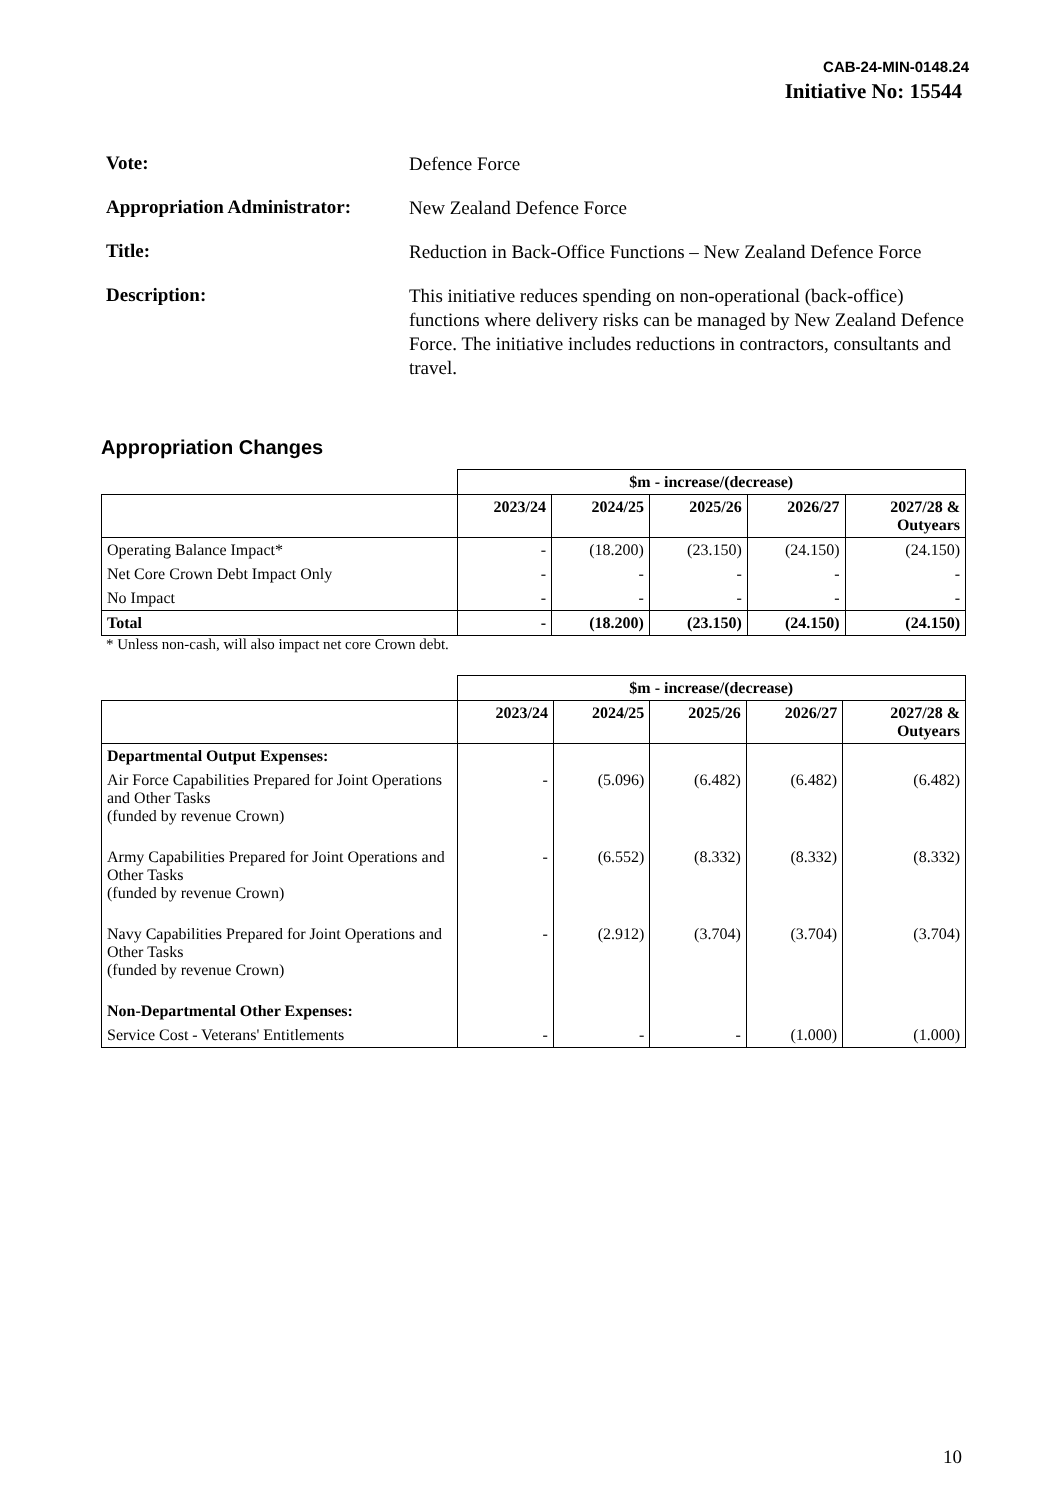CAB-24-MIN-0148.24
Initiative No: 15544
Vote:
Defence Force
Appropriation Administrator:
New Zealand Defence Force
Title:
Reduction in Back-Office Functions – New Zealand Defence Force
Description:
This initiative reduces spending on non-operational (back-office) functions where delivery risks can be managed by New Zealand Defence Force. The initiative includes reductions in contractors, consultants and travel.
Appropriation Changes
| | $m - increase/(decrease) | | | | |
| | 2023/24 | 2024/25 | 2025/26 | 2026/27 | 2027/28 & Outyears |
| Operating Balance Impact* | - | (18.200) | (23.150) | (24.150) | (24.150) |
| Net Core Crown Debt Impact Only | - | - | - | - | - |
| No Impact | - | - | - | - | - |
| Total | - | (18.200) | (23.150) | (24.150) | (24.150) |
* Unless non-cash, will also impact net core Crown debt.
| | $m - increase/(decrease) | | | | |
| | 2023/24 | 2024/25 | 2025/26 | 2026/27 | 2027/28 & Outyears |
| Departmental Output Expenses: | | | | | |
| Air Force Capabilities Prepared for Joint Operations and Other Tasks (funded by revenue Crown) | - | (5.096) | (6.482) | (6.482) | (6.482) |
| Army Capabilities Prepared for Joint Operations and Other Tasks (funded by revenue Crown) | - | (6.552) | (8.332) | (8.332) | (8.332) |
| Navy Capabilities Prepared for Joint Operations and Other Tasks (funded by revenue Crown) | - | (2.912) | (3.704) | (3.704) | (3.704) |
| Non-Departmental Other Expenses: | | | | | |
| Service Cost - Veterans' Entitlements | - | - | - | (1.000) | (1.000) |
10